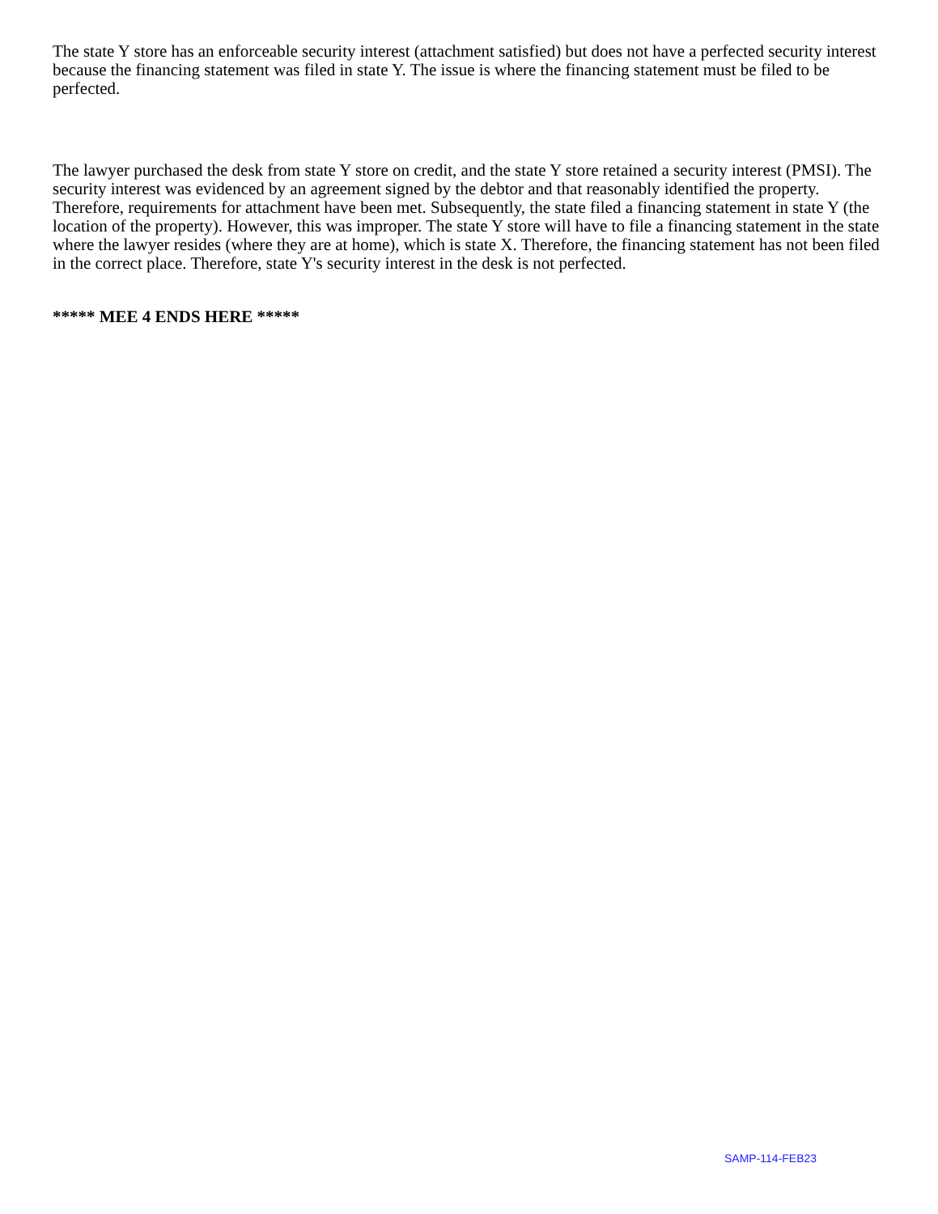The state Y store has an enforceable security interest (attachment satisfied) but does not have a perfected security interest because the financing statement was filed in state Y. The issue is where the financing statement must be filed to be perfected.
The lawyer purchased the desk from state Y store on credit, and the state Y store retained a security interest (PMSI). The security interest was evidenced by an agreement signed by the debtor and that reasonably identified the property. Therefore, requirements for attachment have been met. Subsequently, the state filed a financing statement in state Y (the location of the property). However, this was improper. The state Y store will have to file a financing statement in the state where the lawyer resides (where they are at home), which is state X. Therefore, the financing statement has not been filed in the correct place. Therefore, state Y's security interest in the desk is not perfected.
***** MEE 4 ENDS HERE *****
SAMP-114-FEB23